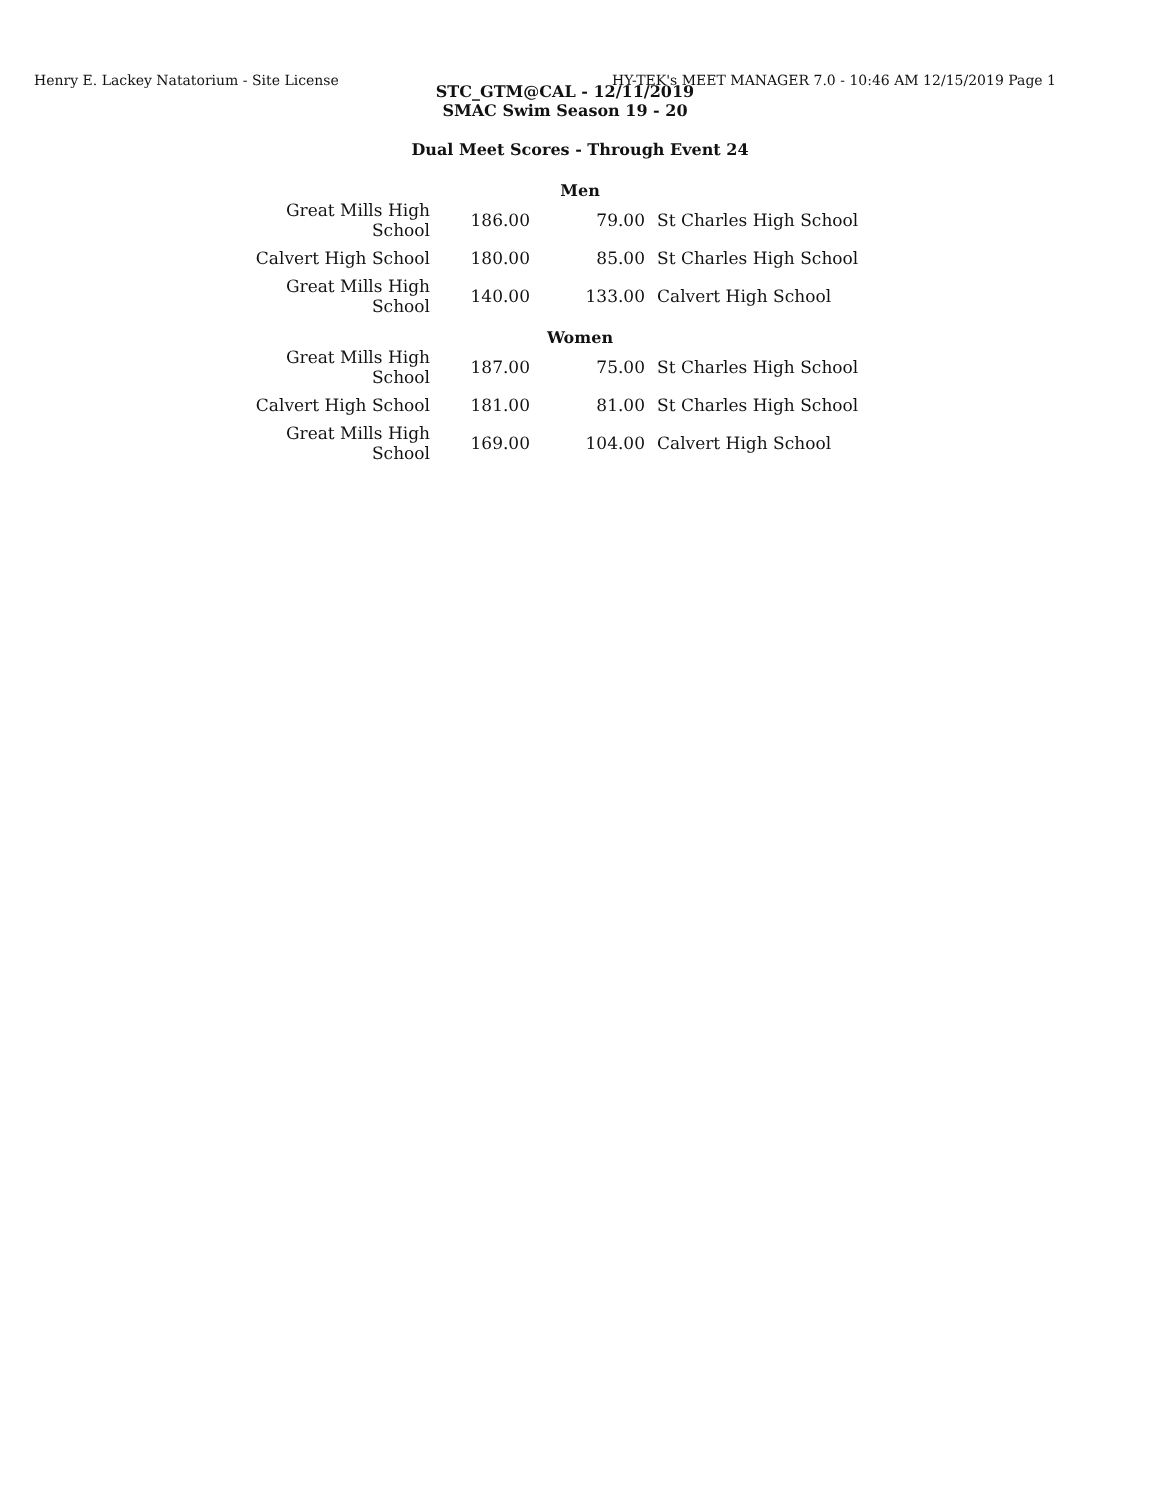Henry E. Lackey Natatorium - Site License HY-TEK's MEET MANAGER 7.0 - 10:46 AM 12/15/2019 Page 1
STC_GTM@CAL - 12/11/2019
SMAC Swim Season 19 - 20
Dual Meet Scores - Through Event 24
Men
| Great Mills High School | 186.00 | 79.00 | St Charles High School |
| Calvert High School | 180.00 | 85.00 | St Charles High School |
| Great Mills High School | 140.00 | 133.00 | Calvert High School |
Women
| Great Mills High School | 187.00 | 75.00 | St Charles High School |
| Calvert High School | 181.00 | 81.00 | St Charles High School |
| Great Mills High School | 169.00 | 104.00 | Calvert High School |